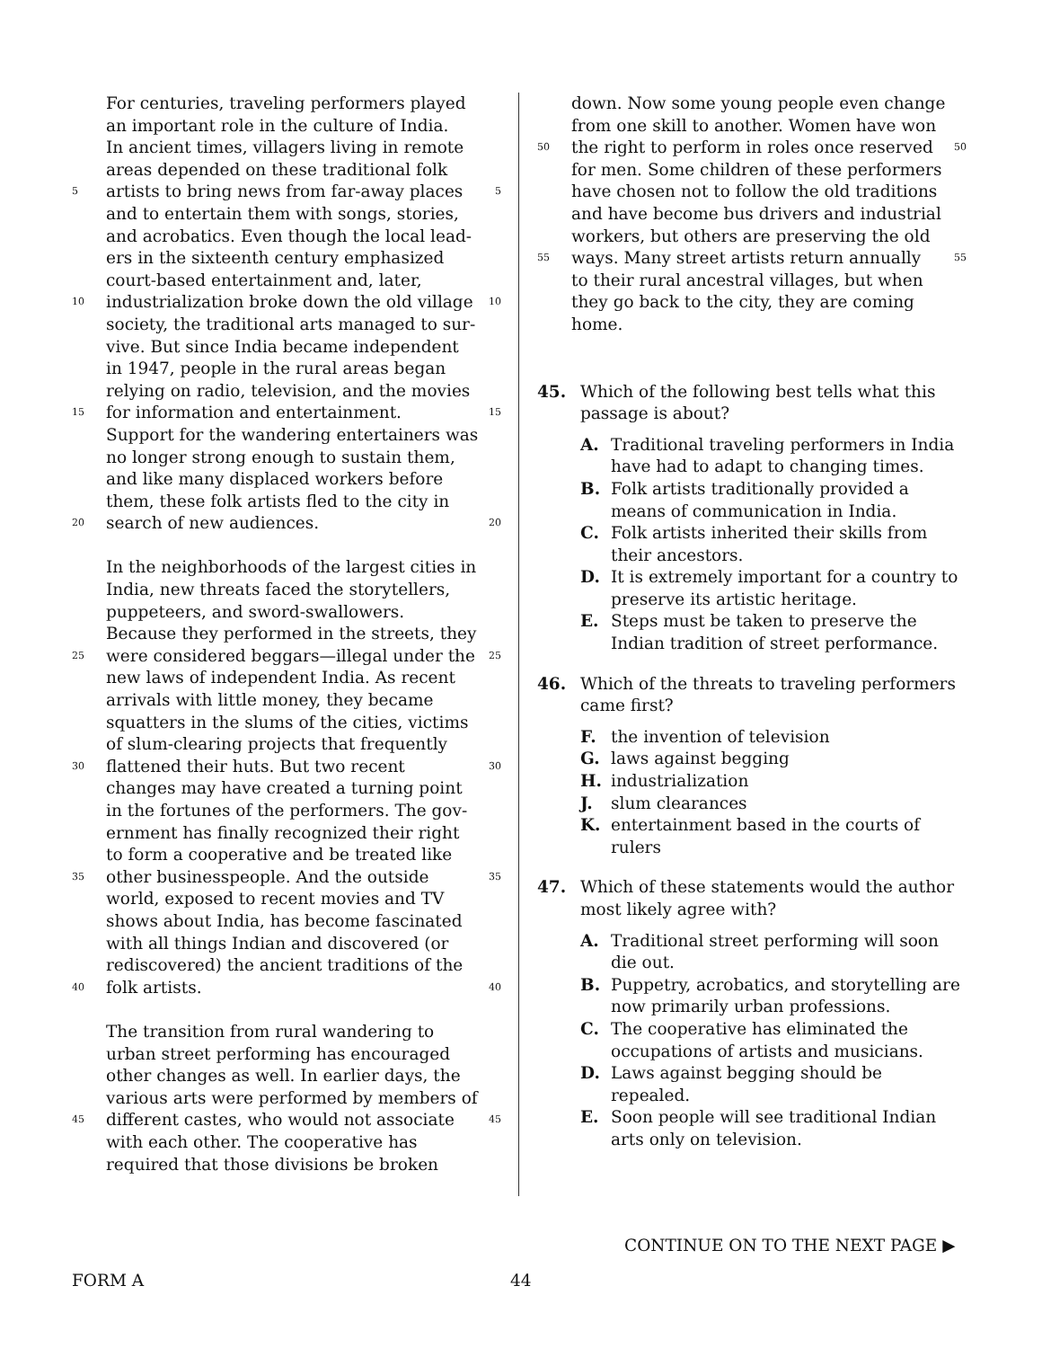For centuries, traveling performers played
an important role in the culture of India.
In ancient times, villagers living in remote
areas depended on these traditional folk
5 artists to bring news from far-away places 5
and to entertain them with songs, stories,
and acrobatics. Even though the local lead-
ers in the sixteenth century emphasized
court-based entertainment and, later,
10 industrialization broke down the old village 10
society, the traditional arts managed to sur-
vive. But since India became independent
in 1947, people in the rural areas began
relying on radio, television, and the movies
15 for information and entertainment. 15
Support for the wandering entertainers was
no longer strong enough to sustain them,
and like many displaced workers before
them, these folk artists fled to the city in
20 search of new audiences. 20
In the neighborhoods of the largest cities in
India, new threats faced the storytellers,
puppeteers, and sword-swallowers.
Because they performed in the streets, they
25 were considered beggars—illegal under the 25
new laws of independent India. As recent
arrivals with little money, they became
squatters in the slums of the cities, victims
of slum-clearing projects that frequently
30 flattened their huts. But two recent 30
changes may have created a turning point
in the fortunes of the performers. The gov-
ernment has finally recognized their right
to form a cooperative and be treated like
35 other businesspeople. And the outside 35
world, exposed to recent movies and TV
shows about India, has become fascinated
with all things Indian and discovered (or
rediscovered) the ancient traditions of the
40 folk artists. 40
The transition from rural wandering to
urban street performing has encouraged
other changes as well. In earlier days, the
various arts were performed by members of
45 different castes, who would not associate 45
with each other. The cooperative has
required that those divisions be broken
down. Now some young people even change
from one skill to another. Women have won
50 the right to perform in roles once reserved 50
for men. Some children of these performers
have chosen not to follow the old traditions
and have become bus drivers and industrial
workers, but others are preserving the old
55 ways. Many street artists return annually 55
to their rural ancestral villages, but when
they go back to the city, they are coming
home.
45. Which of the following best tells what this passage is about?
A. Traditional traveling performers in India have had to adapt to changing times.
B. Folk artists traditionally provided a means of communication in India.
C. Folk artists inherited their skills from their ancestors.
D. It is extremely important for a country to preserve its artistic heritage.
E. Steps must be taken to preserve the Indian tradition of street performance.
46. Which of the threats to traveling performers came first?
F. the invention of television
G. laws against begging
H. industrialization
J. slum clearances
K. entertainment based in the courts of rulers
47. Which of these statements would the author most likely agree with?
A. Traditional street performing will soon die out.
B. Puppetry, acrobatics, and storytelling are now primarily urban professions.
C. The cooperative has eliminated the occupations of artists and musicians.
D. Laws against begging should be repealed.
E. Soon people will see traditional Indian arts only on television.
CONTINUE ON TO THE NEXT PAGE ▶
FORM A 44